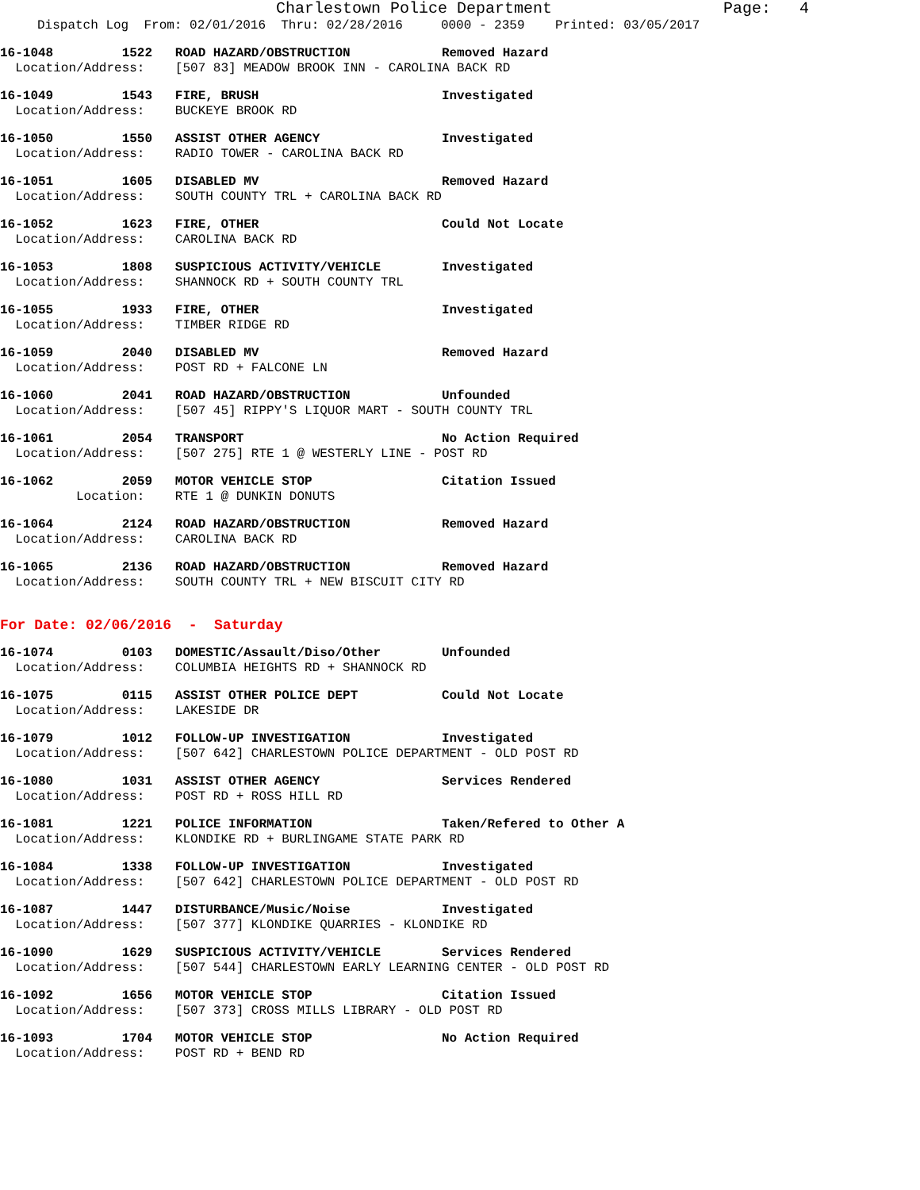Charlestown Police Department Page: 4
Dispatch Log From: 02/01/2016 Thru: 02/28/2016 0000 - 2359 Printed: 03/05/2017
16-1048 1522 ROAD HAZARD/OBSTRUCTION Removed Hazard Location/Address: [507 83] MEADOW BROOK INN - CAROLINA BACK RD
16-1049 1543 FIRE, BRUSH Investigated Location/Address: BUCKEYE BROOK RD
16-1050 1550 ASSIST OTHER AGENCY Investigated Location/Address: RADIO TOWER - CAROLINA BACK RD
16-1051 1605 DISABLED MV Removed Hazard Location/Address: SOUTH COUNTY TRL + CAROLINA BACK RD
16-1052 1623 FIRE, OTHER Could Not Locate Location/Address: CAROLINA BACK RD
16-1053 1808 SUSPICIOUS ACTIVITY/VEHICLE Investigated Location/Address: SHANNOCK RD + SOUTH COUNTY TRL
16-1055 1933 FIRE, OTHER Investigated Location/Address: TIMBER RIDGE RD
16-1059 2040 DISABLED MV Removed Hazard Location/Address: POST RD + FALCONE LN
16-1060 2041 ROAD HAZARD/OBSTRUCTION Unfounded Location/Address: [507 45] RIPPY'S LIQUOR MART - SOUTH COUNTY TRL
16-1061 2054 TRANSPORT No Action Required Location/Address: [507 275] RTE 1 @ WESTERLY LINE - POST RD
16-1062 2059 MOTOR VEHICLE STOP Citation Issued Location: RTE 1 @ DUNKIN DONUTS
16-1064 2124 ROAD HAZARD/OBSTRUCTION Removed Hazard Location/Address: CAROLINA BACK RD
16-1065 2136 ROAD HAZARD/OBSTRUCTION Removed Hazard Location/Address: SOUTH COUNTY TRL + NEW BISCUIT CITY RD
For Date: 02/06/2016 - Saturday
16-1074 0103 DOMESTIC/Assault/Diso/Other Unfounded Location/Address: COLUMBIA HEIGHTS RD + SHANNOCK RD
16-1075 0115 ASSIST OTHER POLICE DEPT Could Not Locate Location/Address: LAKESIDE DR
16-1079 1012 FOLLOW-UP INVESTIGATION Investigated Location/Address: [507 642] CHARLESTOWN POLICE DEPARTMENT - OLD POST RD
16-1080 1031 ASSIST OTHER AGENCY Services Rendered Location/Address: POST RD + ROSS HILL RD
16-1081 1221 POLICE INFORMATION Taken/Refered to Other A Location/Address: KLONDIKE RD + BURLINGAME STATE PARK RD
16-1084 1338 FOLLOW-UP INVESTIGATION Investigated Location/Address: [507 642] CHARLESTOWN POLICE DEPARTMENT - OLD POST RD
16-1087 1447 DISTURBANCE/Music/Noise Investigated Location/Address: [507 377] KLONDIKE QUARRIES - KLONDIKE RD
16-1090 1629 SUSPICIOUS ACTIVITY/VEHICLE Services Rendered Location/Address: [507 544] CHARLESTOWN EARLY LEARNING CENTER - OLD POST RD
16-1092 1656 MOTOR VEHICLE STOP Citation Issued Location/Address: [507 373] CROSS MILLS LIBRARY - OLD POST RD
16-1093 1704 MOTOR VEHICLE STOP No Action Required Location/Address: POST RD + BEND RD